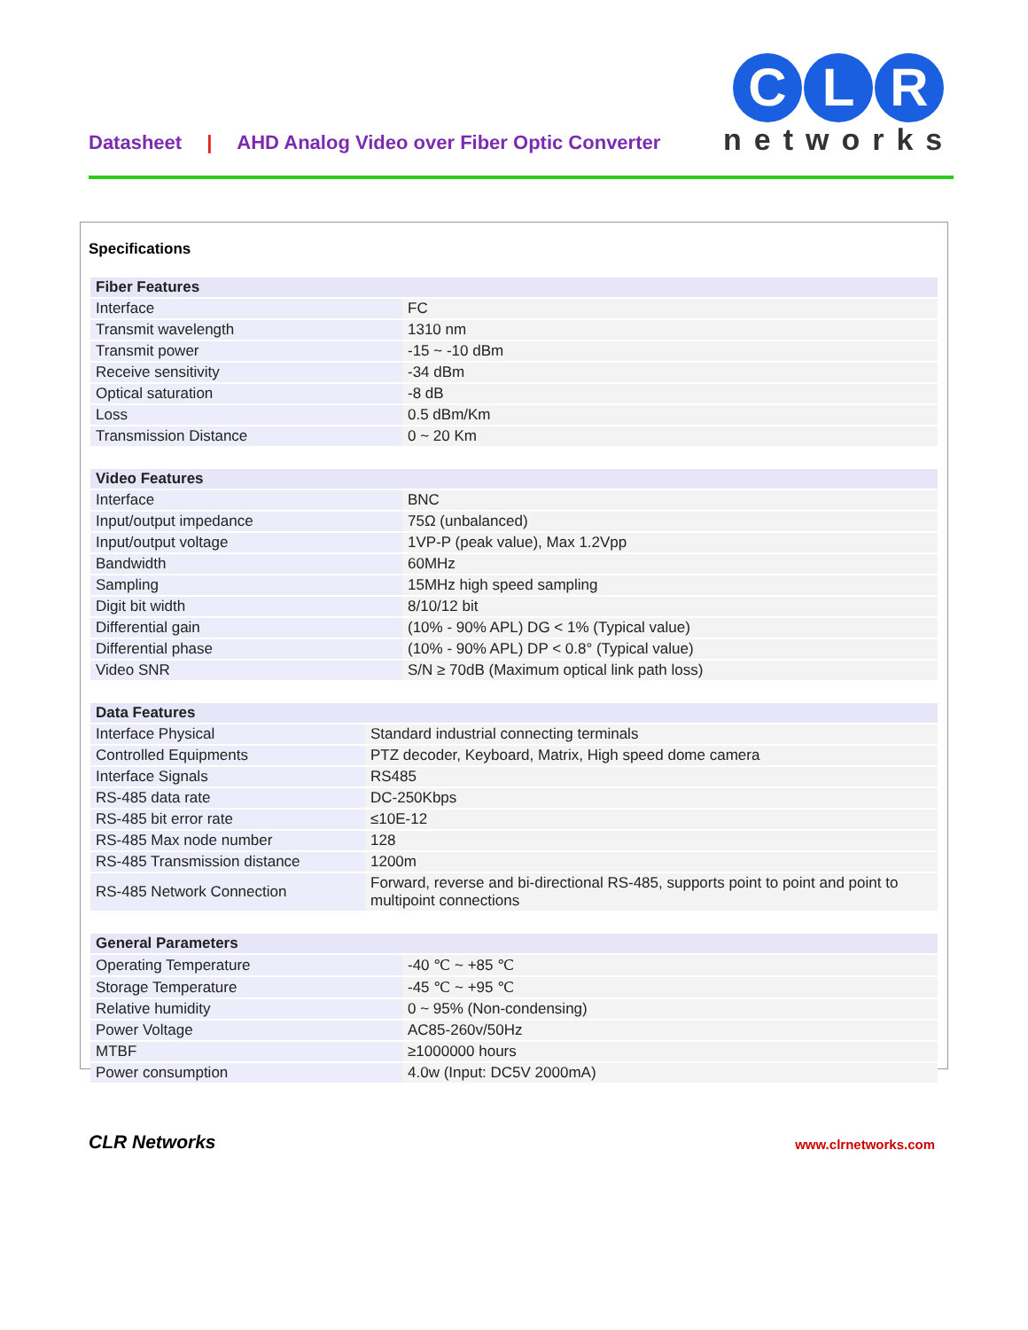Datasheet | AHD Analog Video over Fiber Optic Converter
C L R
networks
Specifications
| Fiber Features | |
| --- | --- |
| Interface | FC |
| Transmit wavelength | 1310 nm |
| Transmit power | -15 ~ -10 dBm |
| Receive sensitivity | -34 dBm |
| Optical saturation | -8 dB |
| Loss | 0.5 dBm/Km |
| Transmission Distance | 0 ~ 20 Km |
| Video Features | |
| --- | --- |
| Interface | BNC |
| Input/output impedance | 75Ω (unbalanced) |
| Input/output voltage | 1VP-P (peak value), Max 1.2Vpp |
| Bandwidth | 60MHz |
| Sampling | 15MHz high speed sampling |
| Digit bit width | 8/10/12 bit |
| Differential gain | (10% - 90% APL) DG < 1% (Typical value) |
| Differential phase | (10% - 90% APL) DP < 0.8° (Typical value) |
| Video SNR | S/N ≥ 70dB (Maximum optical link path loss) |
| Data Features | |
| --- | --- |
| Interface Physical | Standard industrial connecting terminals |
| Controlled Equipments | PTZ decoder, Keyboard, Matrix, High speed dome camera |
| Interface Signals | RS485 |
| RS-485 data rate | DC-250Kbps |
| RS-485 bit error rate | ≤10E-12 |
| RS-485 Max node number | 128 |
| RS-485 Transmission distance | 1200m |
| RS-485 Network Connection | Forward, reverse and bi-directional RS-485, supports point to point and point to multipoint connections |
| General Parameters | |
| --- | --- |
| Operating Temperature | -40 ℃ ~ +85 ℃ |
| Storage Temperature | -45 ℃ ~ +95 ℃ |
| Relative humidity | 0 ~ 95% (Non-condensing) |
| Power Voltage | AC85-260v/50Hz |
| MTBF | ≥1000000 hours |
| Power consumption | 4.0w (Input: DC5V 2000mA) |
CLR Networks www.clrnetworks.com